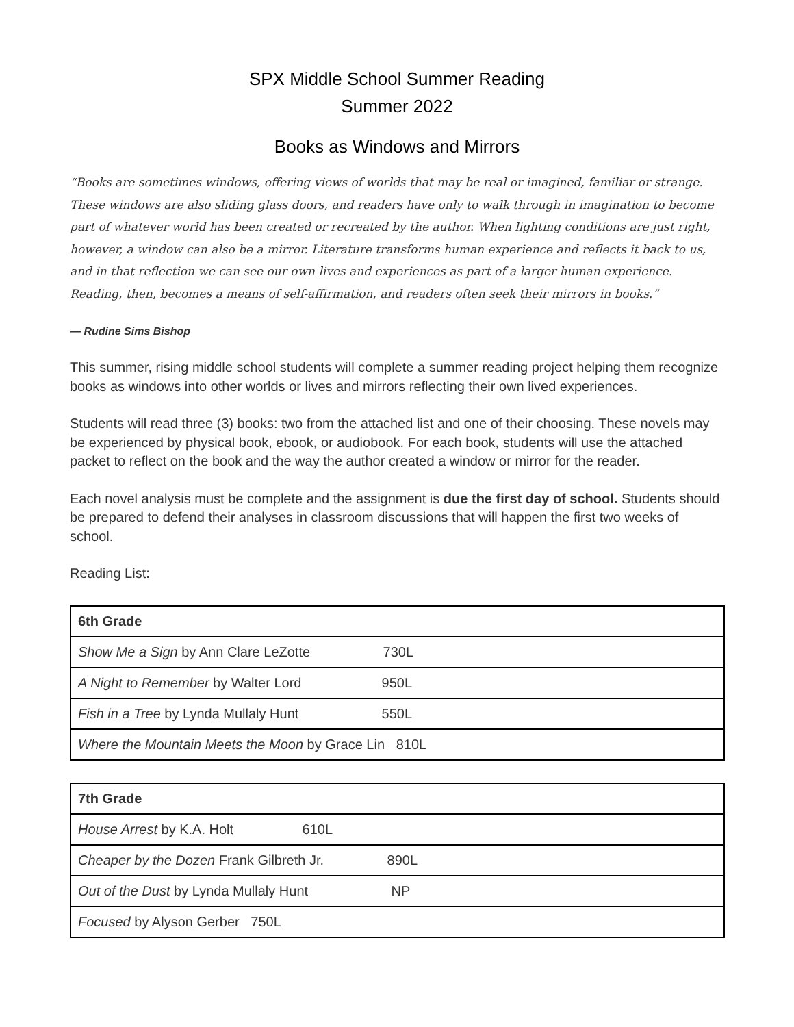SPX Middle School Summer Reading
Summer 2022
Books as Windows and Mirrors
“Books are sometimes windows, offering views of worlds that may be real or imagined, familiar or strange. These windows are also sliding glass doors, and readers have only to walk through in imagination to become part of whatever world has been created or recreated by the author. When lighting conditions are just right, however, a window can also be a mirror. Literature transforms human experience and reflects it back to us, and in that reflection we can see our own lives and experiences as part of a larger human experience. Reading, then, becomes a means of self-affirmation, and readers often seek their mirrors in books.”
― Rudine Sims Bishop
This summer, rising middle school students will complete a summer reading project helping them recognize books as windows into other worlds or lives and mirrors reflecting their own lived experiences.
Students will read three (3) books: two from the attached list and one of their choosing. These novels may be experienced by physical book, ebook, or audiobook. For each book, students will use the attached packet to reflect on the book and the way the author created a window or mirror for the reader.
Each novel analysis must be complete and the assignment is due the first day of school. Students should be prepared to defend their analyses in classroom discussions that will happen the first two weeks of school.
Reading List:
| 6th Grade |
| --- |
| Show Me a Sign by Ann Clare LeZotte 730L |
| A Night to Remember by Walter Lord 950L |
| Fish in a Tree by Lynda Mullaly Hunt 550L |
| Where the Mountain Meets the Moon by Grace Lin 810L |
| 7th Grade |
| --- |
| House Arrest by K.A. Holt 610L |
| Cheaper by the Dozen Frank Gilbreth Jr. 890L |
| Out of the Dust by Lynda Mullaly Hunt NP |
| Focused by Alyson Gerber 750L |